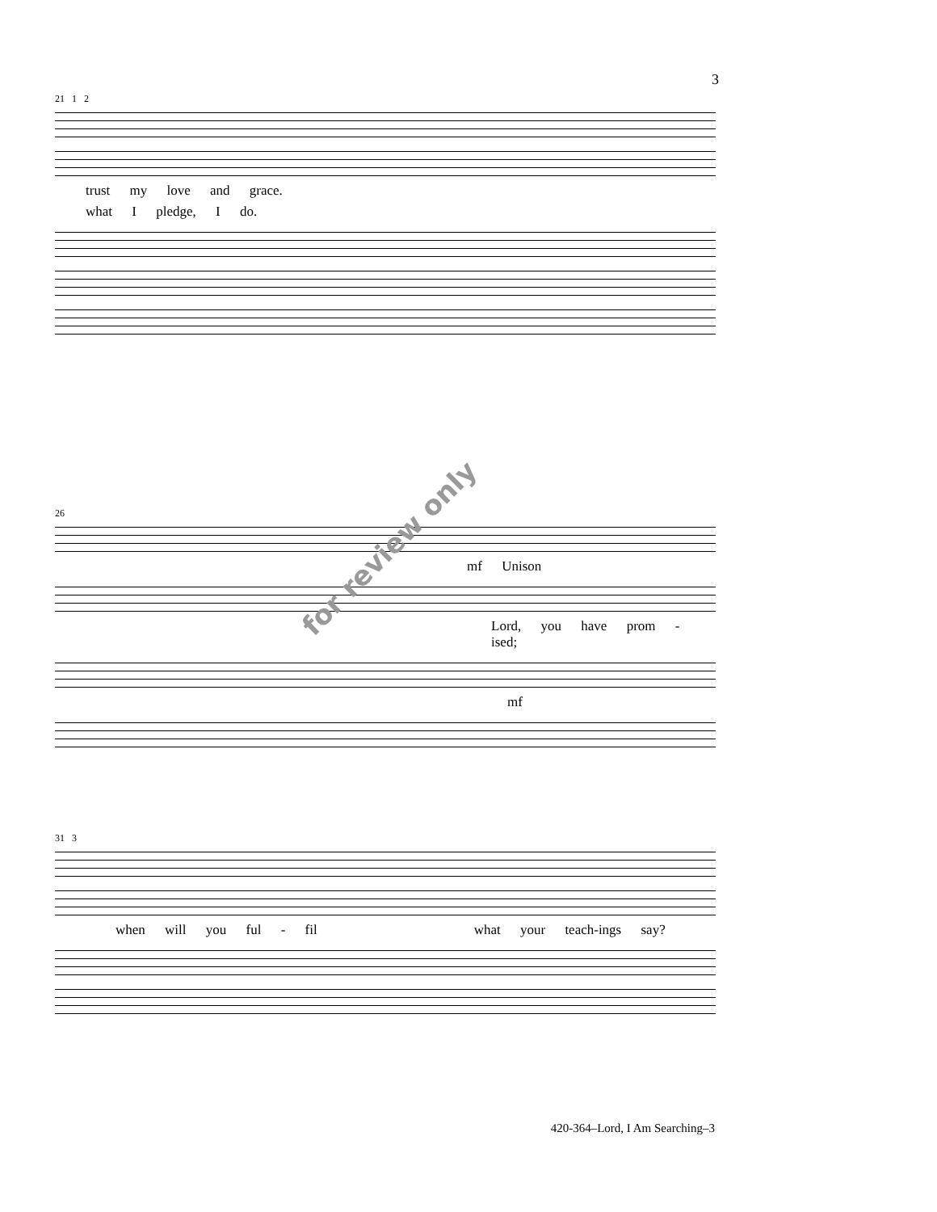3
21 1 2
trust my love and grace.
what I pledge, I do.
26
mf Unison
Lord, you have prom - ised;
mf
31 3
when will you ful - fil what your teach-ings say?
for review only
420-364–Lord, I Am Searching–3